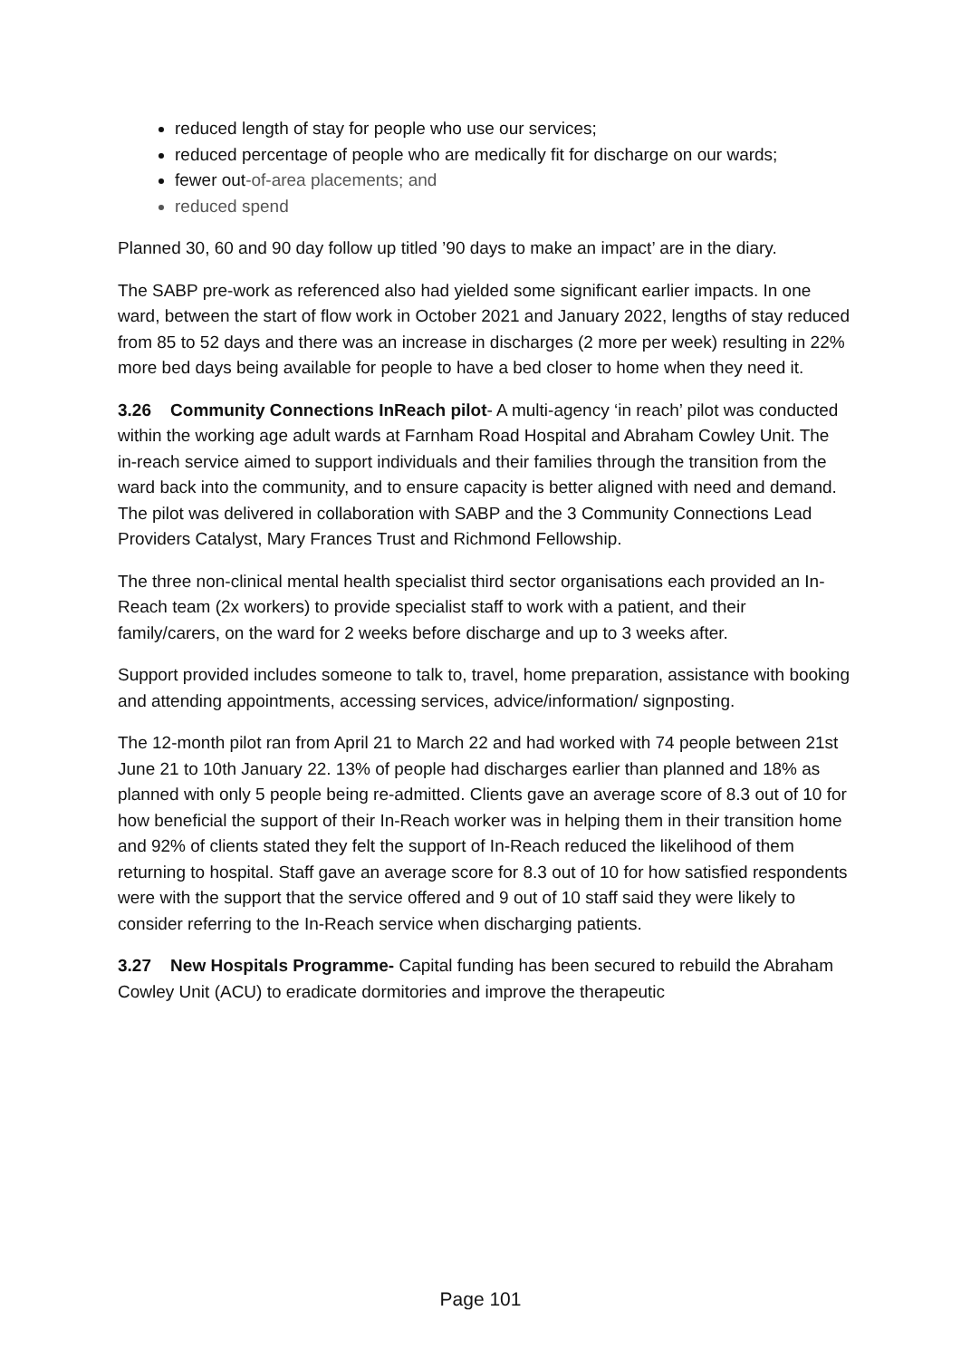reduced length of stay for people who use our services;
reduced percentage of people who are medically fit for discharge on our wards;
fewer out-of-area placements; and
reduced spend
Planned 30, 60 and 90 day follow up titled ’90 days to make an impact’ are in the diary.
The SABP pre-work as referenced also had yielded some significant earlier impacts. In one ward, between the start of flow work in October 2021 and January 2022, lengths of stay reduced from 85 to 52 days and there was an increase in discharges (2 more per week) resulting in 22% more bed days being available for people to have a bed closer to home when they need it.
3.26 Community Connections InReach pilot- A multi-agency ‘in reach’ pilot was conducted within the working age adult wards at Farnham Road Hospital and Abraham Cowley Unit. The in-reach service aimed to support individuals and their families through the transition from the ward back into the community, and to ensure capacity is better aligned with need and demand. The pilot was delivered in collaboration with SABP and the 3 Community Connections Lead Providers Catalyst, Mary Frances Trust and Richmond Fellowship.
The three non-clinical mental health specialist third sector organisations each provided an In-Reach team (2x workers) to provide specialist staff to work with a patient, and their family/carers, on the ward for 2 weeks before discharge and up to 3 weeks after.
Support provided includes someone to talk to, travel, home preparation, assistance with booking and attending appointments, accessing services, advice/information/ signposting.
The 12-month pilot ran from April 21 to March 22 and had worked with 74 people between 21st June 21 to 10th January 22. 13% of people had discharges earlier than planned and 18% as planned with only 5 people being re-admitted. Clients gave an average score of 8.3 out of 10 for how beneficial the support of their In-Reach worker was in helping them in their transition home and 92% of clients stated they felt the support of In-Reach reduced the likelihood of them returning to hospital. Staff gave an average score for 8.3 out of 10 for how satisfied respondents were with the support that the service offered and 9 out of 10 staff said they were likely to consider referring to the In-Reach service when discharging patients.
3.27 New Hospitals Programme- Capital funding has been secured to rebuild the Abraham Cowley Unit (ACU) to eradicate dormitories and improve the therapeutic
Page 101